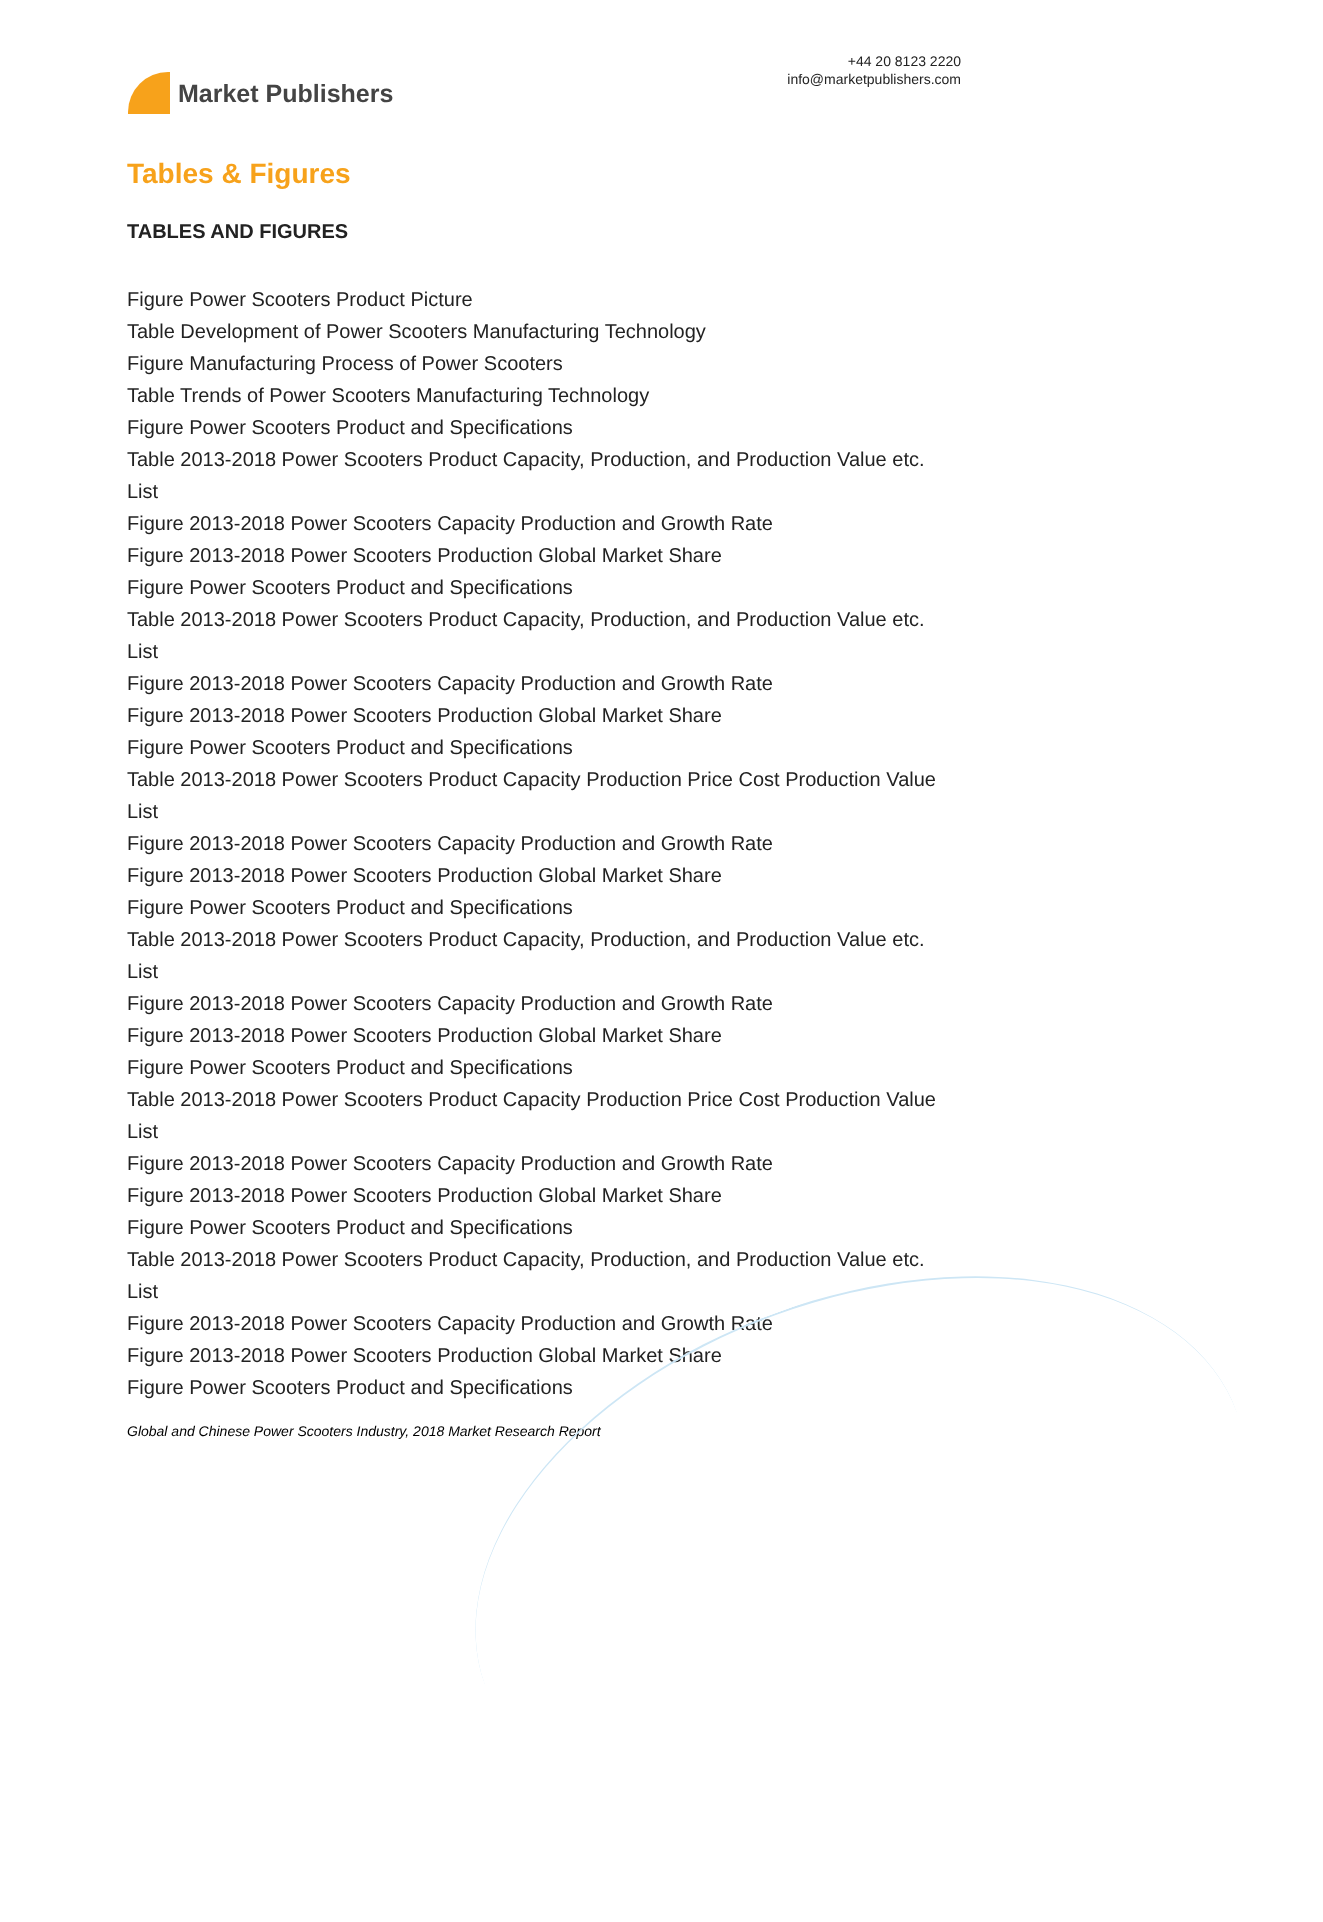Market Publishers
+44 20 8123 2220
info@marketpublishers.com
Tables & Figures
TABLES AND FIGURES
Figure Power Scooters Product Picture
Table Development of Power Scooters Manufacturing Technology
Figure Manufacturing Process of Power Scooters
Table Trends of Power Scooters Manufacturing Technology
Figure Power Scooters Product and Specifications
Table 2013-2018 Power Scooters Product Capacity, Production, and Production Value etc. List
Figure 2013-2018 Power Scooters Capacity Production and Growth Rate
Figure 2013-2018 Power Scooters Production Global Market Share
Figure Power Scooters Product and Specifications
Table 2013-2018 Power Scooters Product Capacity, Production, and Production Value etc. List
Figure 2013-2018 Power Scooters Capacity Production and Growth Rate
Figure 2013-2018 Power Scooters Production Global Market Share
Figure Power Scooters Product and Specifications
Table 2013-2018 Power Scooters Product Capacity Production Price Cost Production Value List
Figure 2013-2018 Power Scooters Capacity Production and Growth Rate
Figure 2013-2018 Power Scooters Production Global Market Share
Figure Power Scooters Product and Specifications
Table 2013-2018 Power Scooters Product Capacity, Production, and Production Value etc. List
Figure 2013-2018 Power Scooters Capacity Production and Growth Rate
Figure 2013-2018 Power Scooters Production Global Market Share
Figure Power Scooters Product and Specifications
Table 2013-2018 Power Scooters Product Capacity Production Price Cost Production Value List
Figure 2013-2018 Power Scooters Capacity Production and Growth Rate
Figure 2013-2018 Power Scooters Production Global Market Share
Figure Power Scooters Product and Specifications
Table 2013-2018 Power Scooters Product Capacity, Production, and Production Value etc. List
Figure 2013-2018 Power Scooters Capacity Production and Growth Rate
Figure 2013-2018 Power Scooters Production Global Market Share
Figure Power Scooters Product and Specifications
Global and Chinese Power Scooters Industry, 2018 Market Research Report